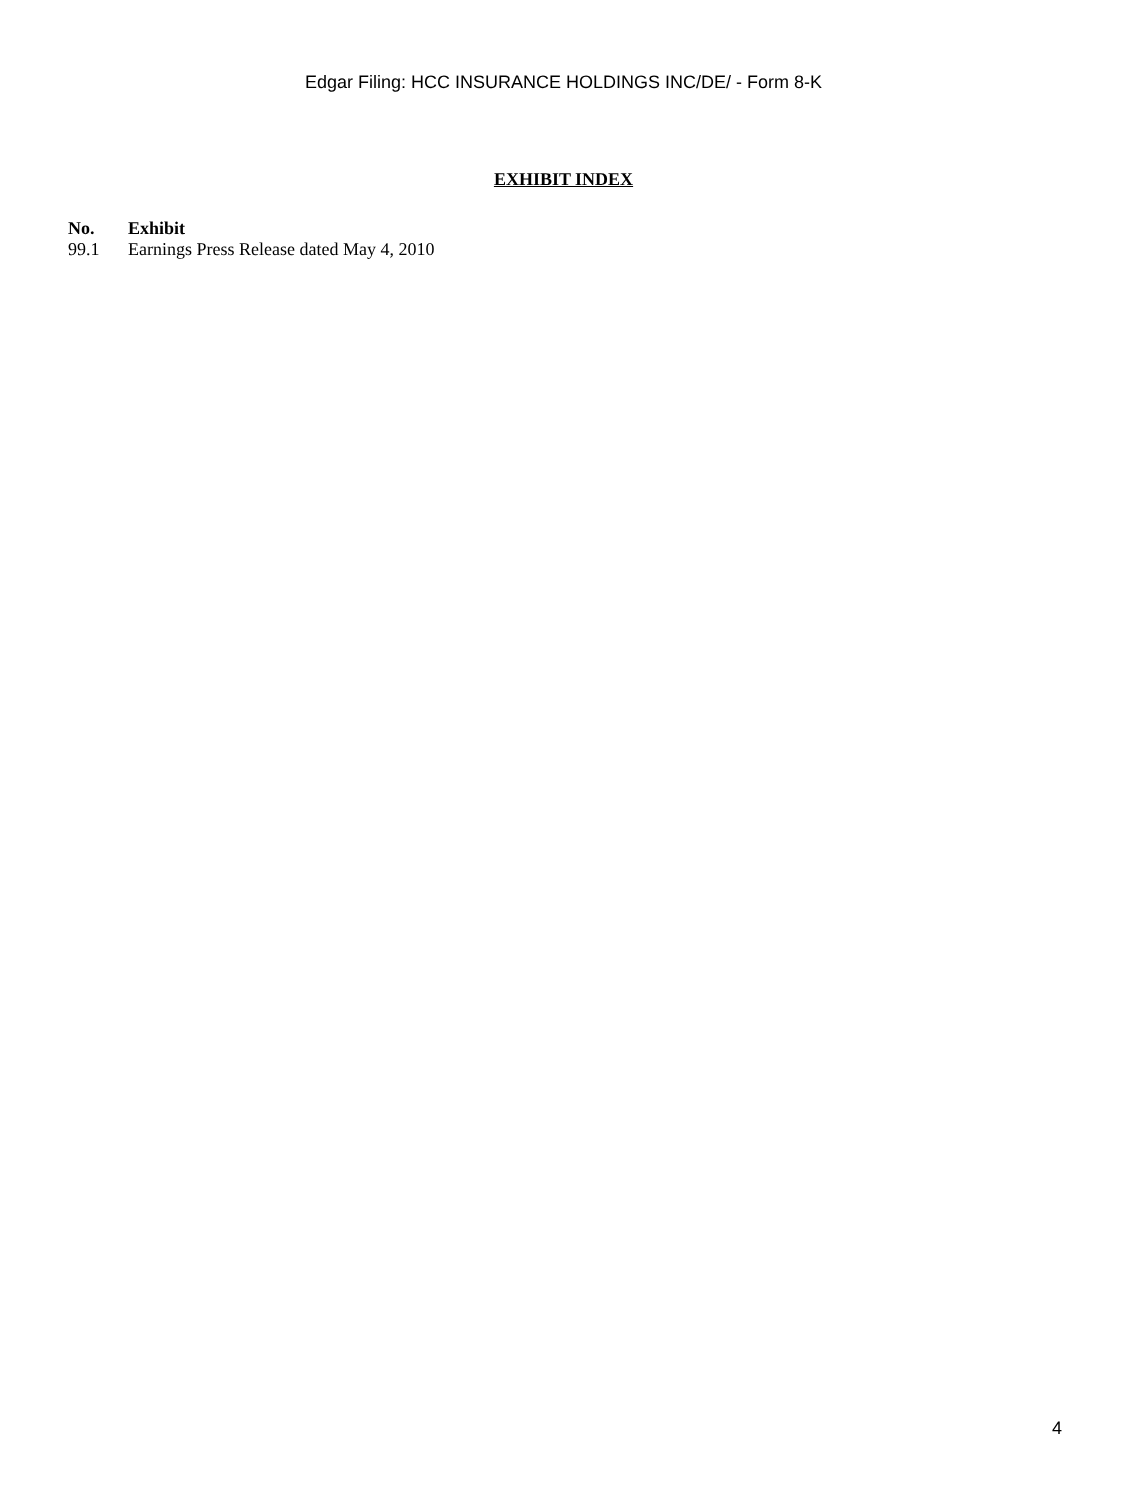Edgar Filing: HCC INSURANCE HOLDINGS INC/DE/ - Form 8-K
EXHIBIT INDEX
| No. | Exhibit |
| --- | --- |
| 99.1 | Earnings Press Release dated May 4, 2010 |
4